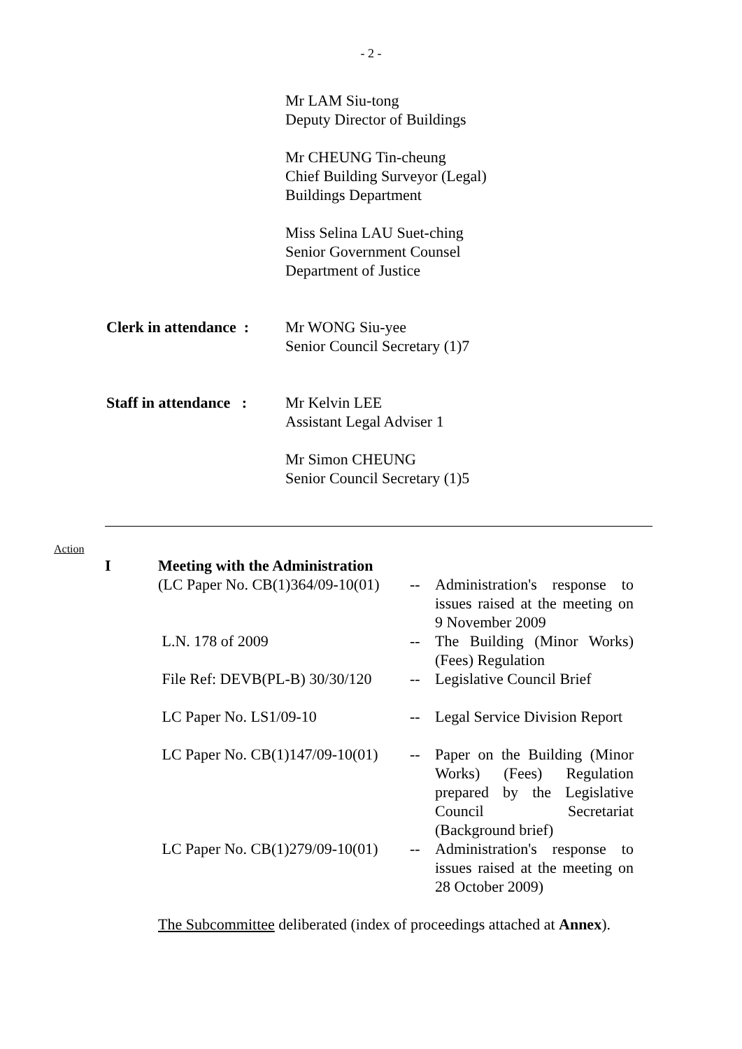- 2 -
Mr LAM Siu-tong
Deputy Director of Buildings
Mr CHEUNG Tin-cheung
Chief Building Surveyor (Legal)
Buildings Department
Miss Selina LAU Suet-ching
Senior Government Counsel
Department of Justice
Clerk in attendance :
Mr WONG Siu-yee
Senior Council Secretary (1)7
Staff in attendance :
Mr Kelvin LEE
Assistant Legal Adviser 1
Mr Simon CHEUNG
Senior Council Secretary (1)5
Action
| I | Meeting with the Administration | | |
| | (LC Paper No. CB(1)364/09-10(01) | -- | Administration's response to issues raised at the meeting on 9 November 2009 |
| | L.N. 178 of 2009 | -- | The Building (Minor Works) (Fees) Regulation |
| | File Ref: DEVB(PL-B) 30/30/120 | -- | Legislative Council Brief |
| | LC Paper No. LS1/09-10 | -- | Legal Service Division Report |
| | LC Paper No. CB(1)147/09-10(01) | -- | Paper on the Building (Minor Works) (Fees) Regulation prepared by the Legislative Council Secretariat (Background brief) |
| | LC Paper No. CB(1)279/09-10(01) | -- | Administration's response to issues raised at the meeting on 28 October 2009) |
The Subcommittee deliberated (index of proceedings attached at Annex).